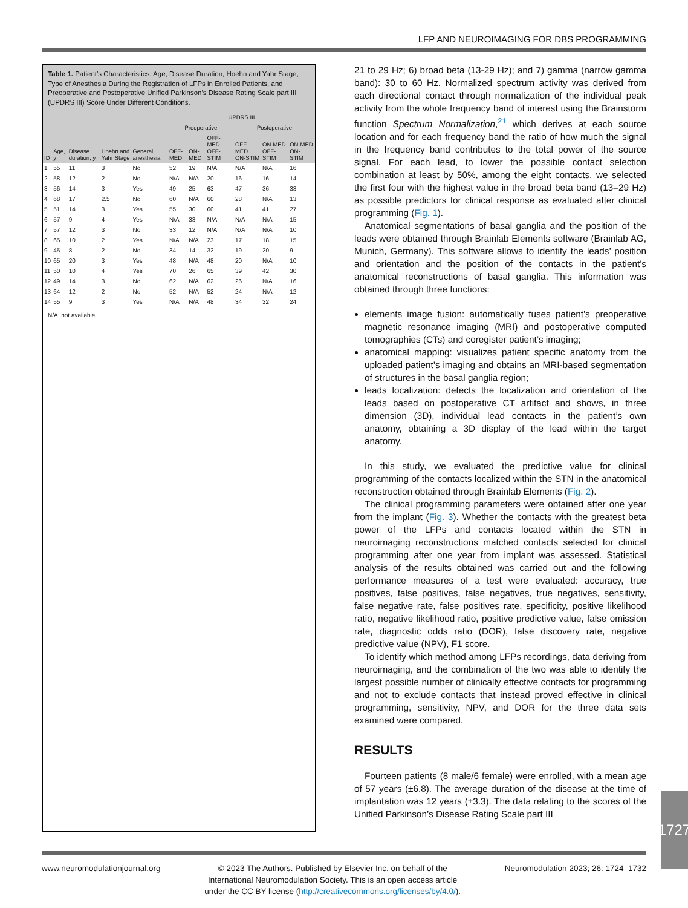LFP AND NEUROIMAGING FOR DBS PROGRAMMING
Table 1. Patient’s Characteristics: Age, Disease Duration, Hoehn and Yahr Stage, Type of Anesthesia During the Registration of LFPs in Enrolled Patients, and Preoperative and Postoperative Unified Parkinson’s Disease Rating Scale part III (UPDRS III) Score Under Different Conditions.
| ID | Age, y | Disease duration, y | Hoehn and Yahr Stage | General anesthesia | UPDRS III | | | | | |
| --- | --- | --- | --- | --- | --- | --- | --- | --- | --- | --- |
| | | | | | Preoperative | | | Postoperative | | |
| | | | | | OFF-MED | ON-MED | OFF-MED OFF-STIM | OFF-MED ON-STIM | ON-MED OFF-STIM | ON-MED ON-STIM |
| 1 | 55 | 11 | 3 | No | 52 | 19 | N/A | N/A | N/A | 16 |
| 2 | 58 | 12 | 2 | No | N/A | N/A | 20 | 16 | 16 | 14 |
| 3 | 56 | 14 | 3 | Yes | 49 | 25 | 63 | 47 | 36 | 33 |
| 4 | 68 | 17 | 2.5 | No | 60 | N/A | 60 | 28 | N/A | 13 |
| 5 | 51 | 14 | 3 | Yes | 55 | 30 | 60 | 41 | 41 | 27 |
| 6 | 57 | 9 | 4 | Yes | N/A | 33 | N/A | N/A | N/A | 15 |
| 7 | 57 | 12 | 3 | No | 33 | 12 | N/A | N/A | N/A | 10 |
| 8 | 65 | 10 | 2 | Yes | N/A | N/A | 23 | 17 | 18 | 15 |
| 9 | 45 | 8 | 2 | No | 34 | 14 | 32 | 19 | 20 | 9 |
| 10 | 65 | 20 | 3 | Yes | 48 | N/A | 48 | 20 | N/A | 10 |
| 11 | 50 | 10 | 4 | Yes | 70 | 26 | 65 | 39 | 42 | 30 |
| 12 | 49 | 14 | 3 | No | 62 | N/A | 62 | 26 | N/A | 16 |
| 13 | 64 | 12 | 2 | No | 52 | N/A | 52 | 24 | N/A | 12 |
| 14 | 55 | 9 | 3 | Yes | N/A | N/A | 48 | 34 | 32 | 24 |
N/A, not available.
21 to 29 Hz; 6) broad beta (13-29 Hz); and 7) gamma (narrow gamma band): 30 to 60 Hz. Normalized spectrum activity was derived from each directional contact through normalization of the individual peak activity from the whole frequency band of interest using the Brainstorm function Spectrum Normalization,<sup>21</sup> which derives at each source location and for each frequency band the ratio of how much the signal in the frequency band contributes to the total power of the source signal. For each lead, to lower the possible contact selection combination at least by 50%, among the eight contacts, we selected the first four with the highest value in the broad beta band (13–29 Hz) as possible predictors for clinical response as evaluated after clinical programming (Fig. 1).
Anatomical segmentations of basal ganglia and the position of the leads were obtained through Brainlab Elements software (Brainlab AG, Munich, Germany). This software allows to identify the leads’ position and orientation and the position of the contacts in the patient’s anatomical reconstructions of basal ganglia. This information was obtained through three functions:
elements image fusion: automatically fuses patient’s preoperative magnetic resonance imaging (MRI) and postoperative computed tomographies (CTs) and coregister patient’s imaging;
anatomical mapping: visualizes patient specific anatomy from the uploaded patient’s imaging and obtains an MRI-based segmentation of structures in the basal ganglia region;
leads localization: detects the localization and orientation of the leads based on postoperative CT artifact and shows, in three dimension (3D), individual lead contacts in the patient’s own anatomy, obtaining a 3D display of the lead within the target anatomy.
In this study, we evaluated the predictive value for clinical programming of the contacts localized within the STN in the anatomical reconstruction obtained through Brainlab Elements (Fig. 2).
The clinical programming parameters were obtained after one year from the implant (Fig. 3). Whether the contacts with the greatest beta power of the LFPs and contacts located within the STN in neuroimaging reconstructions matched contacts selected for clinical programming after one year from implant was assessed. Statistical analysis of the results obtained was carried out and the following performance measures of a test were evaluated: accuracy, true positives, false positives, false negatives, true negatives, sensitivity, false negative rate, false positives rate, specificity, positive likelihood ratio, negative likelihood ratio, positive predictive value, false omission rate, diagnostic odds ratio (DOR), false discovery rate, negative predictive value (NPV), F1 score.
To identify which method among LFPs recordings, data deriving from neuroimaging, and the combination of the two was able to identify the largest possible number of clinically effective contacts for programming and not to exclude contacts that instead proved effective in clinical programming, sensitivity, NPV, and DOR for the three data sets examined were compared.
RESULTS
Fourteen patients (8 male/6 female) were enrolled, with a mean age of 57 years (±6.8). The average duration of the disease at the time of implantation was 12 years (±3.3). The data relating to the scores of the Unified Parkinson’s Disease Rating Scale part III
1727
www.neuromodulationjournal.org © 2023 The Authors. Published by Elsevier Inc. on behalf of the
International Neuromodulation Society. This is an open access article
under the CC BY license (http://creativecommons.org/licenses/by/4.0/).
Neuromodulation 2023; 26: 1724–1732